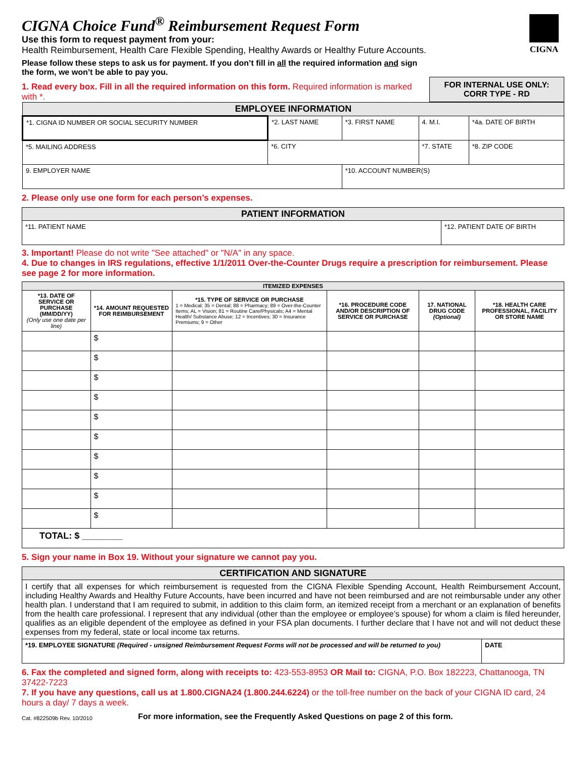CIGNA Choice Fund<sup>®</sup> Reimbursement Request Form
Use this form to request payment from your:
Health Reimbursement, Health Care Flexible Spending, Healthy Awards or Healthy Future Accounts.
Please follow these steps to ask us for payment. If you don’t fill in all the required information and sign
the form, we won’t be able to pay you.
CIGNA
1. Read every box. Fill in all the required information on this form. Required information is marked with *.
FOR INTERNAL USE ONLY:
CORR TYPE - RD
| EMPLOYEE INFORMATION | | | | |
| --- | --- | --- | --- | --- |
| *1. CIGNA ID NUMBER OR SOCIAL SECURITY NUMBER | *2. LAST NAME | *3. FIRST NAME | 4. M.I. | *4a. DATE OF BIRTH |
| *5. MAILING ADDRESS | *6. CITY | | *7. STATE | *8. ZIP CODE |
| 9. EMPLOYER NAME | | *10. ACCOUNT NUMBER(S) | | |
2. Please only use one form for each person’s expenses.
| PATIENT INFORMATION | |
| --- | --- |
| *11. PATIENT NAME | *12. PATIENT DATE OF BIRTH |
3. Important! Please do not write "See attached" or "N/A" in any space.
4. Due to changes in IRS regulations, effective 1/1/2011 Over-the-Counter Drugs require a prescription for reimbursement. Please see page 2 for more information.
| ITEMIZED EXPENSES | | | | | |
| --- | --- | --- | --- | --- | --- |
| *13. DATE OF SERVICE OR PURCHASE (MM/DD/YY) (Only use one date per line) | *14. AMOUNT REQUESTED FOR REIMBURSEMENT | *15. TYPE OF SERVICE OR PURCHASE 1 = Medical; 35 = Dental; 88 = Pharmacy; 89 = Over-the-Counter Items; AL = Vision; 81 = Routine Care/Physicals; A4 = Mental Health/ Substance Abuse; 12 = Incentives; 30 = Insurance Premiums; 9 = Other | *16. PROCEDURE CODE AND/OR DESCRIPTION OF SERVICE OR PURCHASE | 17. NATIONAL DRUG CODE (Optional) | *18. HEALTH CARE PROFESSIONAL, FACILITY OR STORE NAME |
| | $ | | | | |
| | $ | | | | |
| | $ | | | | |
| | $ | | | | |
| | $ | | | | |
| | $ | | | | |
| | $ | | | | |
| | $ | | | | |
| | $ | | | | |
| | $ | | | | |
| TOTAL: $ ________ | | | | | |
5. Sign your name in Box 19. Without your signature we cannot pay you.
| CERTIFICATION AND SIGNATURE | |
| --- | --- |
| I certify that all expenses for which reimbursement is requested from the CIGNA Flexible Spending Account, Health Reimbursement Account, including Healthy Awards and Healthy Future Accounts, have been incurred and have not been reimbursed and are not reimbursable under any other health plan. I understand that I am required to submit, in addition to this claim form, an itemized receipt from a merchant or an explanation of benefits from the health care professional. I represent that any individual (other than the employee or employee’s spouse) for whom a claim is filed hereunder, qualifies as an eligible dependent of the employee as defined in your FSA plan documents. I further declare that I have not and will not deduct these expenses from my federal, state or local income tax returns. | |
| *19. EMPLOYEE SIGNATURE (Required - unsigned Reimbursement Request Forms will not be processed and will be returned to you) | DATE |
6. Fax the completed and signed form, along with receipts to: 423-553-8953 OR Mail to: CIGNA, P.O. Box 182223, Chattanooga, TN 37422-7223
7. If you have any questions, call us at 1.800.CIGNA24 (1.800.244.6224) or the toll-free number on the back of your CIGNA ID card, 24 hours a day/ 7 days a week.
Cat. #822509b Rev. 10/2010 For more information, see the Frequently Asked Questions on page 2 of this form.